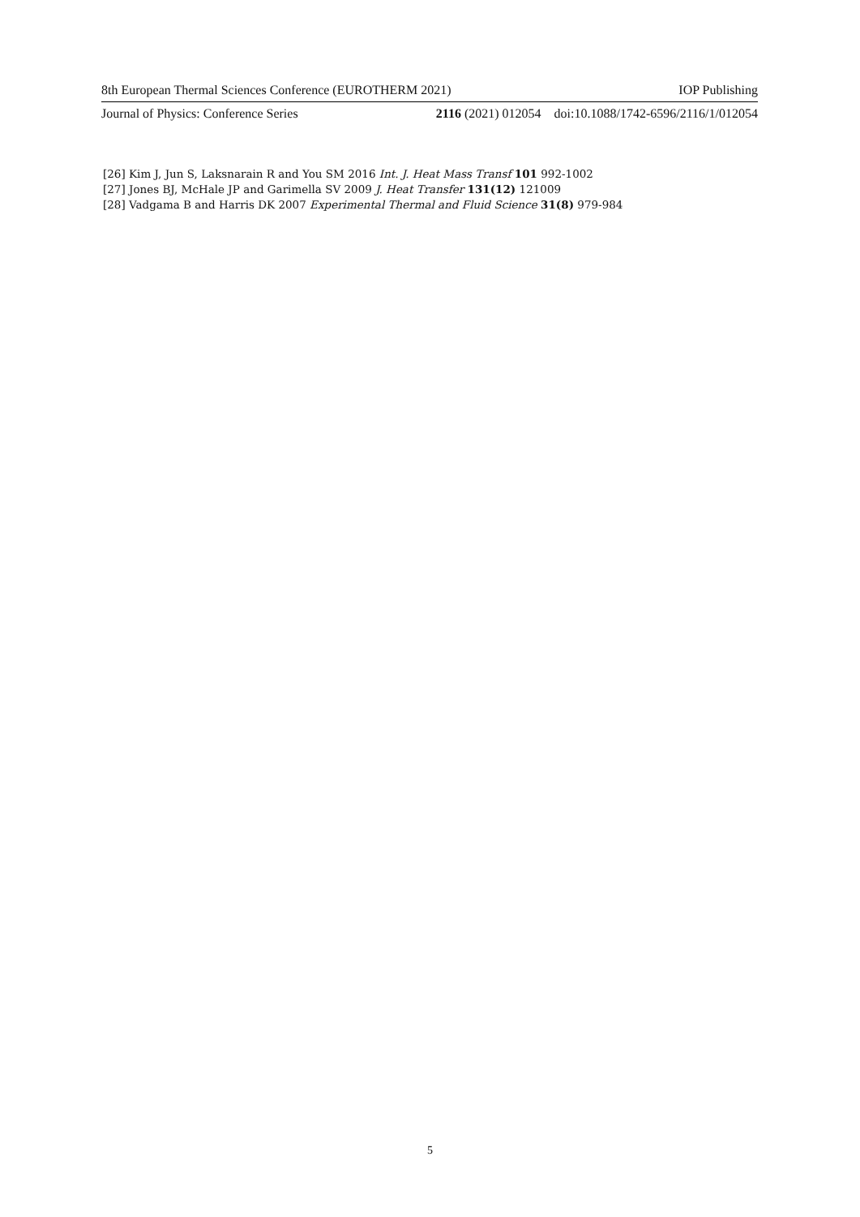8th European Thermal Sciences Conference (EUROTHERM 2021) IOP Publishing
Journal of Physics: Conference Series 2116 (2021) 012054 doi:10.1088/1742-6596/2116/1/012054
[26] Kim J, Jun S, Laksnarain R and You SM 2016 Int. J. Heat Mass Transf 101 992-1002
[27] Jones BJ, McHale JP and Garimella SV 2009 J. Heat Transfer 131(12) 121009
[28] Vadgama B and Harris DK 2007 Experimental Thermal and Fluid Science 31(8) 979-984
5